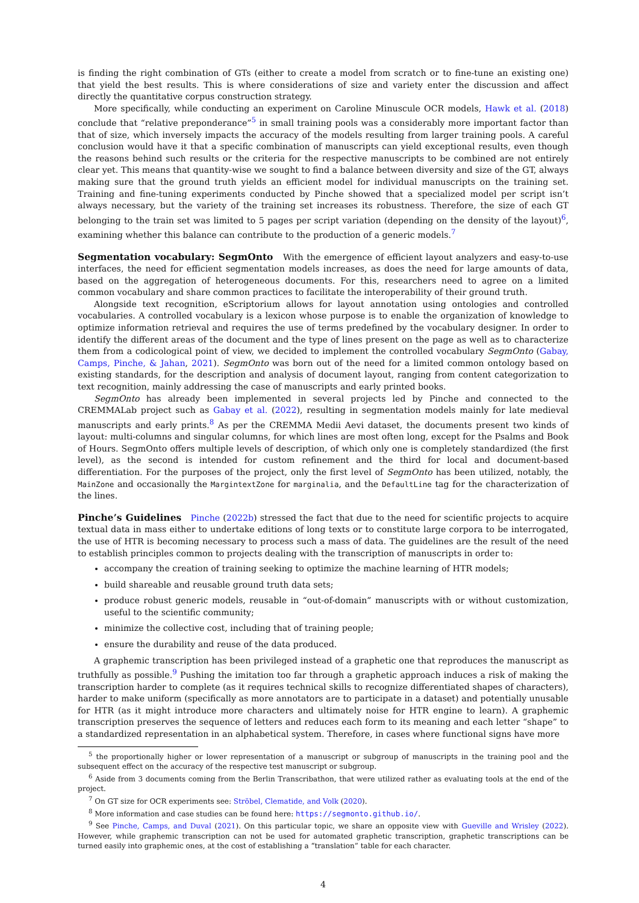is finding the right combination of GTs (either to create a model from scratch or to fine-tune an existing one) that yield the best results. This is where considerations of size and variety enter the discussion and affect directly the quantitative corpus construction strategy.
More specifically, while conducting an experiment on Caroline Minuscule OCR models, Hawk et al. (2018) conclude that “relative preponderance”<sup>5</sup> in small training pools was a considerably more important factor than that of size, which inversely impacts the accuracy of the models resulting from larger training pools. A careful conclusion would have it that a specific combination of manuscripts can yield exceptional results, even though the reasons behind such results or the criteria for the respective manuscripts to be combined are not entirely clear yet. This means that quantity-wise we sought to find a balance between diversity and size of the GT, always making sure that the ground truth yields an efficient model for individual manuscripts on the training set. Training and fine-tuning experiments conducted by Pinche showed that a specialized model per script isn’t always necessary, but the variety of the training set increases its robustness. Therefore, the size of each GT belonging to the train set was limited to 5 pages per script variation (depending on the density of the layout)<sup>6</sup>, examining whether this balance can contribute to the production of a generic models.<sup>7</sup>
Segmentation vocabulary: SegmOnto With the emergence of efficient layout analyzers and easy-to-use interfaces, the need for efficient segmentation models increases, as does the need for large amounts of data, based on the aggregation of heterogeneous documents. For this, researchers need to agree on a limited common vocabulary and share common practices to facilitate the interoperability of their ground truth.
Alongside text recognition, eScriptorium allows for layout annotation using ontologies and controlled vocabularies. A controlled vocabulary is a lexicon whose purpose is to enable the organization of knowledge to optimize information retrieval and requires the use of terms predefined by the vocabulary designer. In order to identify the different areas of the document and the type of lines present on the page as well as to characterize them from a codicological point of view, we decided to implement the controlled vocabulary SegmOnto (Gabay, Camps, Pinche, & Jahan, 2021). SegmOnto was born out of the need for a limited common ontology based on existing standards, for the description and analysis of document layout, ranging from content categorization to text recognition, mainly addressing the case of manuscripts and early printed books.
SegmOnto has already been implemented in several projects led by Pinche and connected to the CREMMALab project such as Gabay et al. (2022), resulting in segmentation models mainly for late medieval manuscripts and early prints.<sup>8</sup> As per the CREMMA Medii Aevi dataset, the documents present two kinds of layout: multi-columns and singular columns, for which lines are most often long, except for the Psalms and Book of Hours. SegmOnto offers multiple levels of description, of which only one is completely standardized (the first level), as the second is intended for custom refinement and the third for local and document-based differentiation. For the purposes of the project, only the first level of SegmOnto has been utilized, notably, the MainZone and occasionally the MargintextZone for marginalia, and the DefaultLine tag for the characterization of the lines.
Pinche’s Guidelines Pinche (2022b) stressed the fact that due to the need for scientific projects to acquire textual data in mass either to undertake editions of long texts or to constitute large corpora to be interrogated, the use of HTR is becoming necessary to process such a mass of data. The guidelines are the result of the need to establish principles common to projects dealing with the transcription of manuscripts in order to:
accompany the creation of training seeking to optimize the machine learning of HTR models;
build shareable and reusable ground truth data sets;
produce robust generic models, reusable in “out-of-domain” manuscripts with or without customization, useful to the scientific community;
minimize the collective cost, including that of training people;
ensure the durability and reuse of the data produced.
A graphemic transcription has been privileged instead of a graphetic one that reproduces the manuscript as truthfully as possible.<sup>9</sup> Pushing the imitation too far through a graphetic approach induces a risk of making the transcription harder to complete (as it requires technical skills to recognize differentiated shapes of characters), harder to make uniform (specifically as more annotators are to participate in a dataset) and potentially unusable for HTR (as it might introduce more characters and ultimately noise for HTR engine to learn). A graphemic transcription preserves the sequence of letters and reduces each form to its meaning and each letter “shape” to a standardized representation in an alphabetical system. Therefore, in cases where functional signs have more
<sup>5</sup> the proportionally higher or lower representation of a manuscript or subgroup of manuscripts in the training pool and the subsequent effect on the accuracy of the respective test manuscript or subgroup.
<sup>6</sup> Aside from 3 documents coming from the Berlin Transcribathon, that were utilized rather as evaluating tools at the end of the project.
<sup>7</sup> On GT size for OCR experiments see: Ströbel, Clematide, and Volk (2020).
<sup>8</sup> More information and case studies can be found here: https://segmonto.github.io/.
<sup>9</sup> See Pinche, Camps, and Duval (2021). On this particular topic, we share an opposite view with Gueville and Wrisley (2022). However, while graphemic transcription can not be used for automated graphetic transcription, graphetic transcriptions can be turned easily into graphemic ones, at the cost of establishing a “translation” table for each character.
4